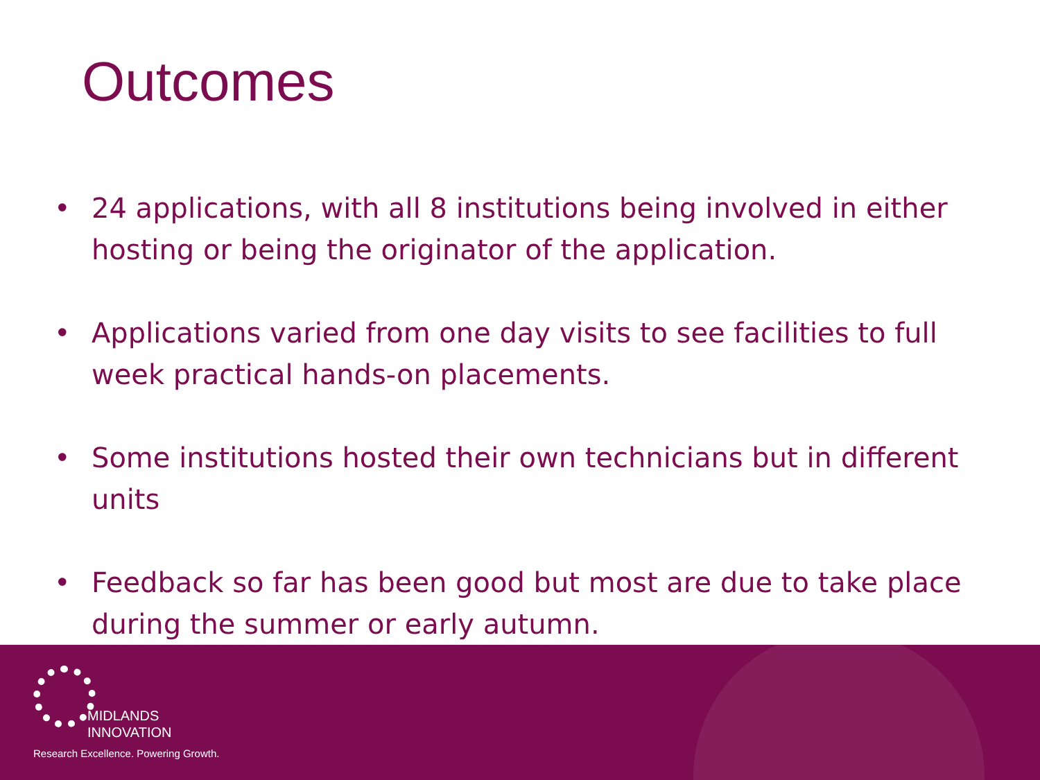Outcomes
• 24 applications, with all 8 institutions being involved in either hosting or being the originator of the application.
• Applications varied from one day visits to see facilities to full week practical hands-on placements.
• Some institutions hosted their own technicians but in different units
• Feedback so far has been good but most are due to take place during the summer or early autumn.
MIDLANDS
INNOVATION
Research Excellence. Powering Growth.